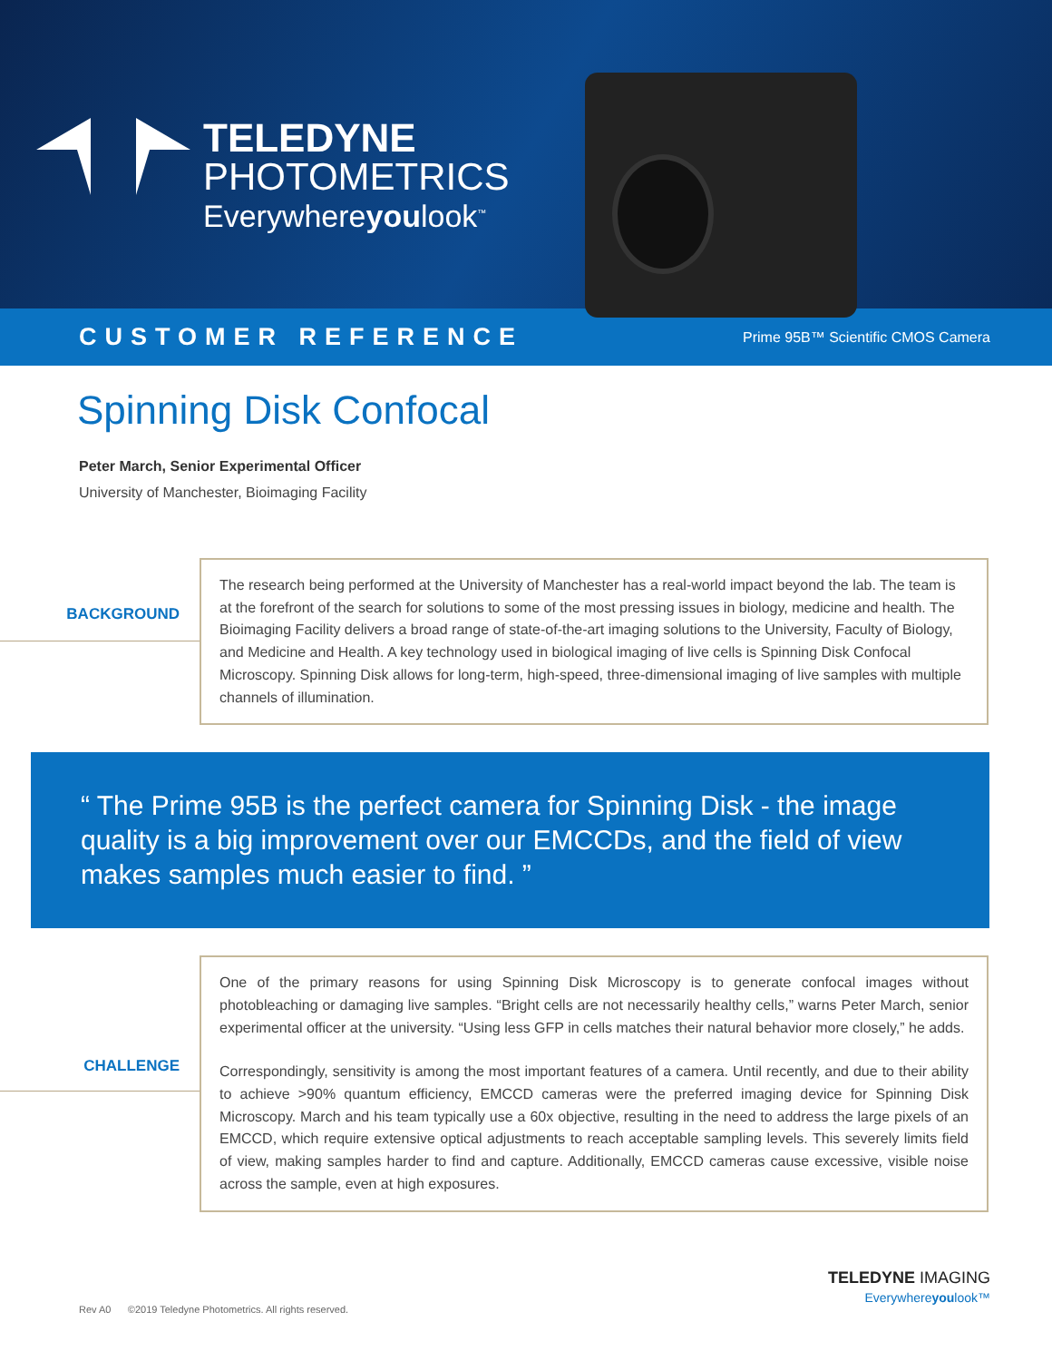TELEDYNE
PHOTOMETRICS
Everywhereyoulook<sup>™</sup>
CUSTOMER REFERENCE Prime 95B™ Scientific CMOS Camera
Spinning Disk Confocal
Peter March, Senior Experimental Officer
University of Manchester, Bioimaging Facility
BACKGROUND
The research being performed at the University of Manchester has a real-world impact beyond the lab. The team is at the forefront of the search for solutions to some of the most pressing issues in biology, medicine and health. The Bioimaging Facility delivers a broad range of state-of-the-art imaging solutions to the University, Faculty of Biology, and Medicine and Health. A key technology used in biological imaging of live cells is Spinning Disk Confocal Microscopy. Spinning Disk allows for long-term, high-speed, three-dimensional imaging of live samples with multiple channels of illumination.
“ The Prime 95B is the perfect camera for Spinning Disk - the image quality is a big improvement over our EMCCDs, and the field of view makes samples much easier to find. ”
CHALLENGE
One of the primary reasons for using Spinning Disk Microscopy is to generate confocal images without photobleaching or damaging live samples. “Bright cells are not necessarily healthy cells,” warns Peter March, senior experimental officer at the university. “Using less GFP in cells matches their natural behavior more closely,” he adds.
Correspondingly, sensitivity is among the most important features of a camera. Until recently, and due to their ability to achieve >90% quantum efficiency, EMCCD cameras were the preferred imaging device for Spinning Disk Microscopy. March and his team typically use a 60x objective, resulting in the need to address the large pixels of an EMCCD, which require extensive optical adjustments to reach acceptable sampling levels. This severely limits field of view, making samples harder to find and capture. Additionally, EMCCD cameras cause excessive, visible noise across the sample, even at high exposures.
TELEDYNE IMAGING
Everywhereyoulook™
Rev A0 ©2019 Teledyne Photometrics. All rights reserved.